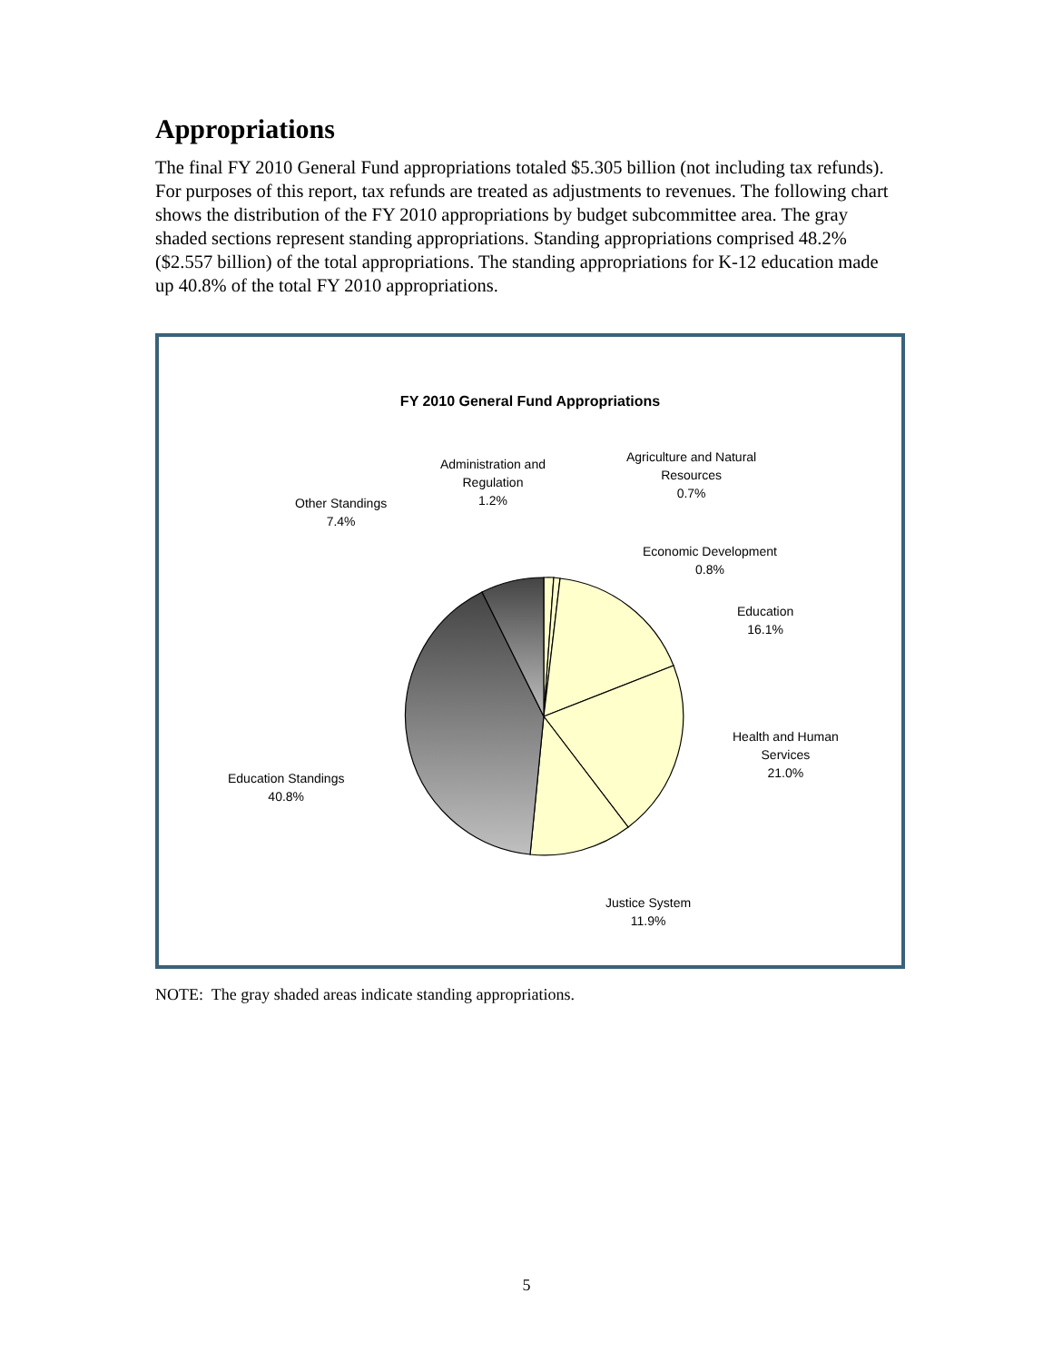Appropriations
The final FY 2010 General Fund appropriations totaled $5.305 billion (not including tax refunds). For purposes of this report, tax refunds are treated as adjustments to revenues. The following chart shows the distribution of the FY 2010 appropriations by budget subcommittee area. The gray shaded sections represent standing appropriations. Standing appropriations comprised 48.2% ($2.557 billion) of the total appropriations. The standing appropriations for K-12 education made up 40.8% of the total FY 2010 appropriations.
FY 2010 General Fund Appropriations
Administration and
Regulation
1.2%
Agriculture and Natural
Resources
0.7%
Other Standings
7.4%
Economic Development
0.8%
Education
16.1%
Health and Human
Services
21.0%
Education Standings
40.8%
Justice System
11.9%
NOTE: The gray shaded areas indicate standing appropriations.
5